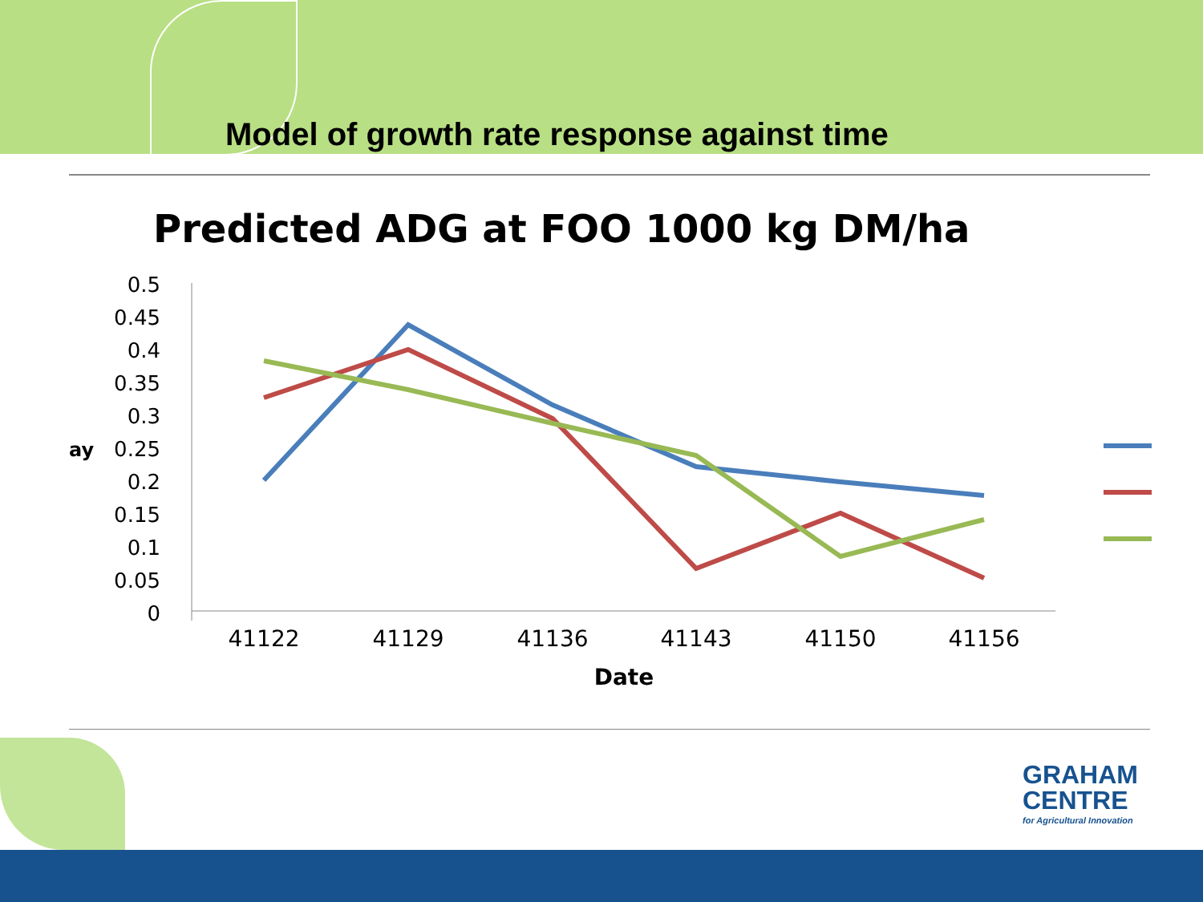Model of growth rate response against time
Predicted ADG at FOO 1000 kg DM/ha
0.5
0.45
0.4
0.35
0.3
0.25
0.2
0.15
0.1
0.05
0
ay
41122
41129
41136
41143
41150
41156
Date
GRAHAM
CENTRE
for Agricultural Innovation